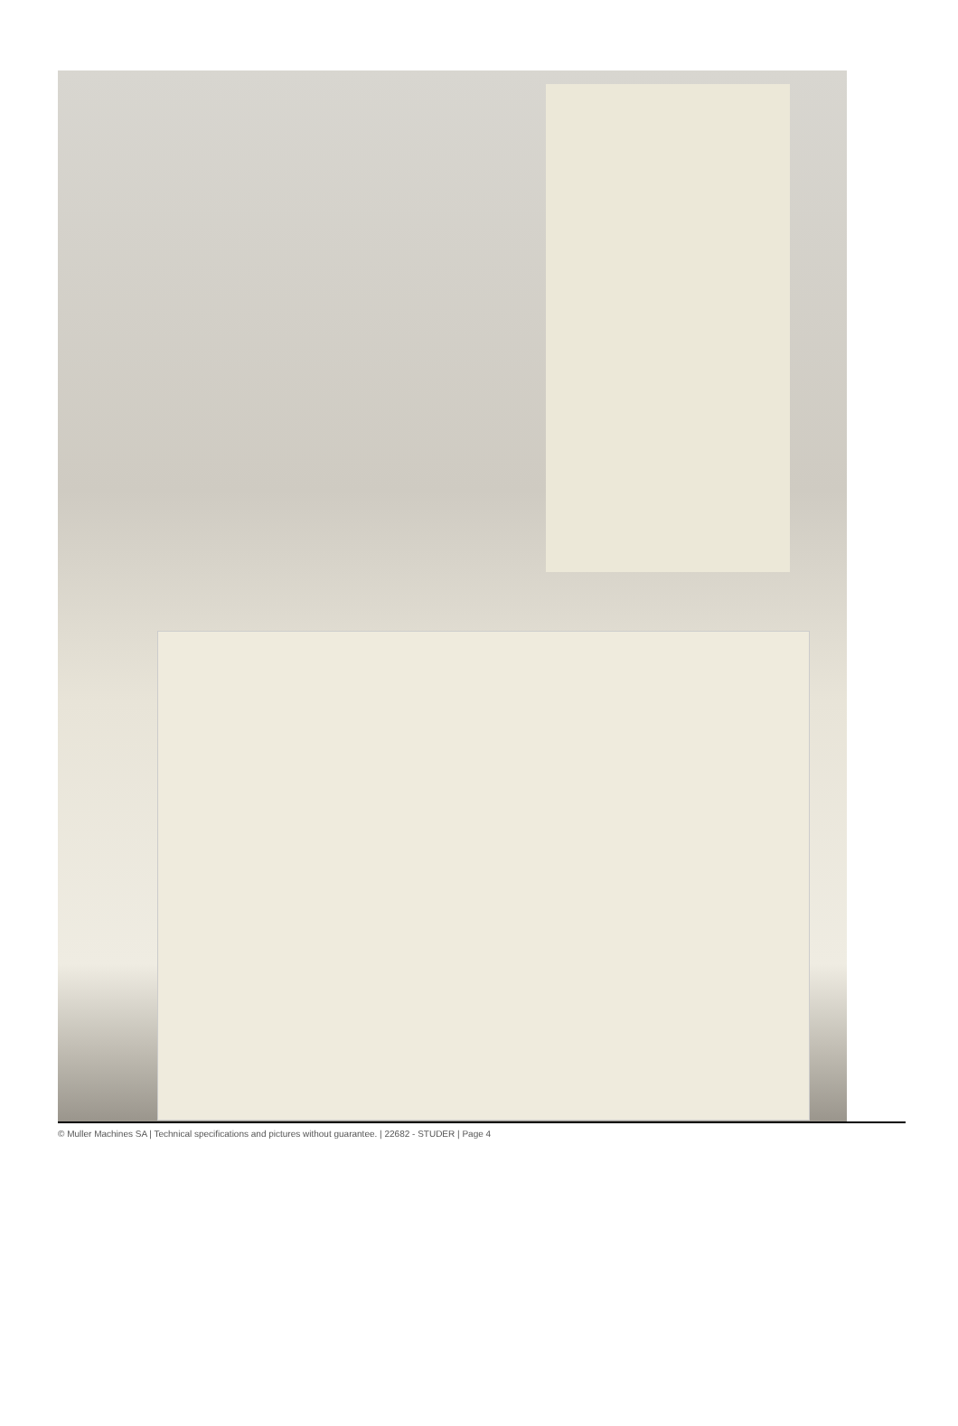© Muller Machines SA | Technical specifications and pictures without guarantee. | 22682 - STUDER | Page 4